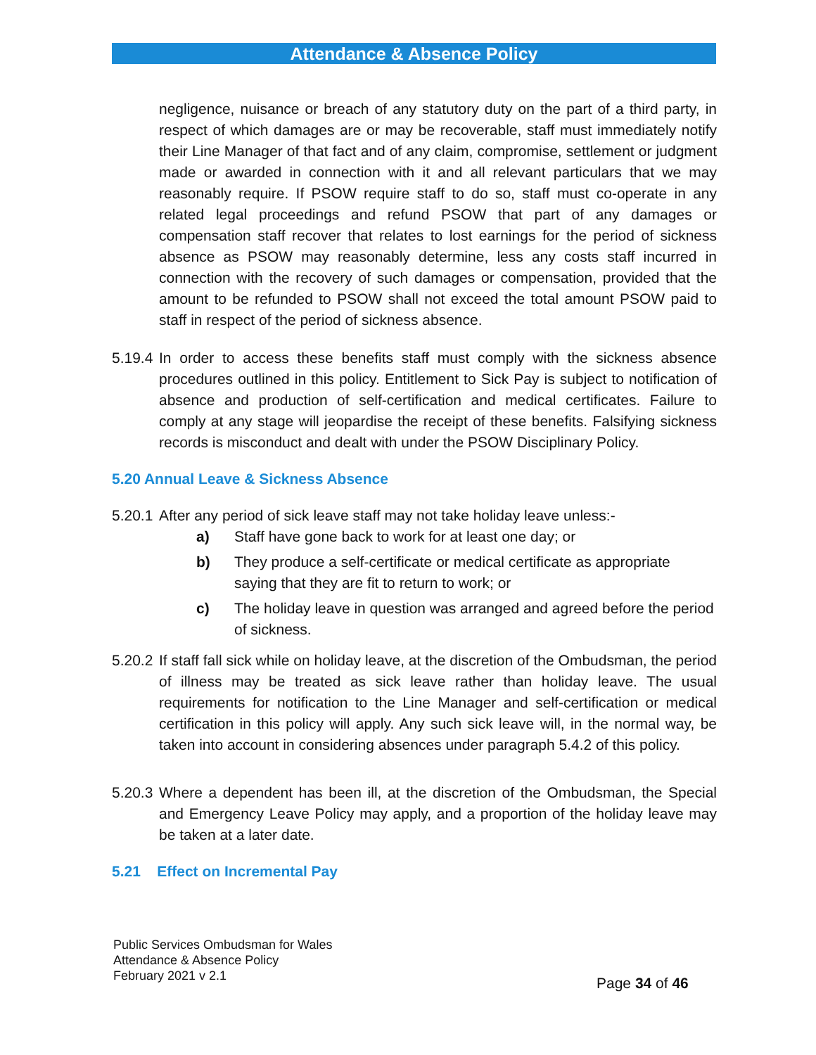Attendance & Absence Policy
negligence, nuisance or breach of any statutory duty on the part of a third party, in respect of which damages are or may be recoverable, staff must immediately notify their Line Manager of that fact and of any claim, compromise, settlement or judgment made or awarded in connection with it and all relevant particulars that we may reasonably require. If PSOW require staff to do so, staff must co-operate in any related legal proceedings and refund PSOW that part of any damages or compensation staff recover that relates to lost earnings for the period of sickness absence as PSOW may reasonably determine, less any costs staff incurred in connection with the recovery of such damages or compensation, provided that the amount to be refunded to PSOW shall not exceed the total amount PSOW paid to staff in respect of the period of sickness absence.
5.19.4 In order to access these benefits staff must comply with the sickness absence procedures outlined in this policy. Entitlement to Sick Pay is subject to notification of absence and production of self-certification and medical certificates. Failure to comply at any stage will jeopardise the receipt of these benefits. Falsifying sickness records is misconduct and dealt with under the PSOW Disciplinary Policy.
5.20 Annual Leave & Sickness Absence
5.20.1 After any period of sick leave staff may not take holiday leave unless:-
a) Staff have gone back to work for at least one day; or
b) They produce a self-certificate or medical certificate as appropriate saying that they are fit to return to work; or
c) The holiday leave in question was arranged and agreed before the period of sickness.
5.20.2 If staff fall sick while on holiday leave, at the discretion of the Ombudsman, the period of illness may be treated as sick leave rather than holiday leave. The usual requirements for notification to the Line Manager and self-certification or medical certification in this policy will apply. Any such sick leave will, in the normal way, be taken into account in considering absences under paragraph 5.4.2 of this policy.
5.20.3 Where a dependent has been ill, at the discretion of the Ombudsman, the Special and Emergency Leave Policy may apply, and a proportion of the holiday leave may be taken at a later date.
5.21 Effect on Incremental Pay
Public Services Ombudsman for Wales
Attendance & Absence Policy
February 2021 v 2.1
Page 34 of 46